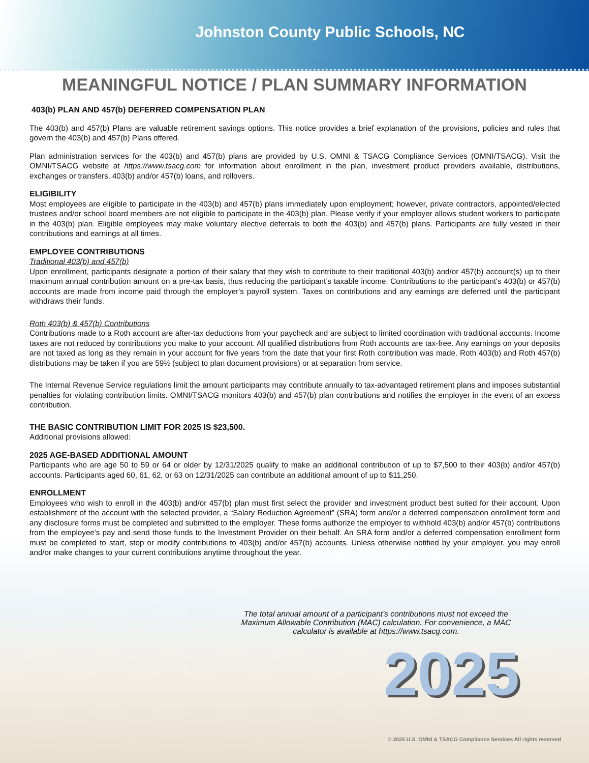Johnston County Public Schools, NC
MEANINGFUL NOTICE / PLAN SUMMARY INFORMATION
403(b) PLAN AND 457(b) DEFERRED COMPENSATION PLAN
The 403(b) and 457(b) Plans are valuable retirement savings options. This notice provides a brief explanation of the provisions, policies and rules that govern the 403(b) and 457(b) Plans offered.
Plan administration services for the 403(b) and 457(b) plans are provided by U.S. OMNI & TSACG Compliance Services (OMNI/TSACG). Visit the OMNI/TSACG website at https://www.tsacg.com for information about enrollment in the plan, investment product providers available, distributions, exchanges or transfers, 403(b) and/or 457(b) loans, and rollovers.
ELIGIBILITY
Most employees are eligible to participate in the 403(b) and 457(b) plans immediately upon employment; however, private contractors, appointed/elected trustees and/or school board members are not eligible to participate in the 403(b) plan. Please verify if your employer allows student workers to participate in the 403(b) plan. Eligible employees may make voluntary elective deferrals to both the 403(b) and 457(b) plans. Participants are fully vested in their contributions and earnings at all times.
EMPLOYEE CONTRIBUTIONS
Traditional 403(b) and 457(b)
Upon enrollment, participants designate a portion of their salary that they wish to contribute to their traditional 403(b) and/or 457(b) account(s) up to their maximum annual contribution amount on a pre-tax basis, thus reducing the participant’s taxable income. Contributions to the participant's 403(b) or 457(b) accounts are made from income paid through the employer's payroll system. Taxes on contributions and any earnings are deferred until the participant withdraws their funds.
Roth 403(b) & 457(b) Contributions
Contributions made to a Roth account are after-tax deductions from your paycheck and are subject to limited coordination with traditional accounts. Income taxes are not reduced by contributions you make to your account. All qualified distributions from Roth accounts are tax-free. Any earnings on your deposits are not taxed as long as they remain in your account for five years from the date that your first Roth contribution was made. Roth 403(b) and Roth 457(b) distributions may be taken if you are 59½ (subject to plan document provisions) or at separation from service.
The Internal Revenue Service regulations limit the amount participants may contribute annually to tax-advantaged retirement plans and imposes substantial penalties for violating contribution limits. OMNI/TSACG monitors 403(b) and 457(b) plan contributions and notifies the employer in the event of an excess contribution.
THE BASIC CONTRIBUTION LIMIT FOR 2025 IS $23,500.
Additional provisions allowed:
2025 AGE-BASED ADDITIONAL AMOUNT
Participants who are age 50 to 59 or 64 or older by 12/31/2025 qualify to make an additional contribution of up to $7,500 to their 403(b) and/or 457(b) accounts. Participants aged 60, 61, 62, or 63 on 12/31/2025 can contribute an additional amount of up to $11,250.
ENROLLMENT
Employees who wish to enroll in the 403(b) and/or 457(b) plan must first select the provider and investment product best suited for their account. Upon establishment of the account with the selected provider, a “Salary Reduction Agreement” (SRA) form and/or a deferred compensation enrollment form and any disclosure forms must be completed and submitted to the employer. These forms authorize the employer to withhold 403(b) and/or 457(b) contributions from the employee's pay and send those funds to the Investment Provider on their behalf. An SRA form and/or a deferred compensation enrollment form must be completed to start, stop or modify contributions to 403(b) and/or 457(b) accounts. Unless otherwise notified by your employer, you may enroll and/or make changes to your current contributions anytime throughout the year.
The total annual amount of a participant's contributions must not exceed the Maximum Allowable Contribution (MAC) calculation. For convenience, a MAC calculator is available at https://www.tsacg.com.
2025
© 2025 U.S. OMNI & TSACG Compliance Services All rights reserved